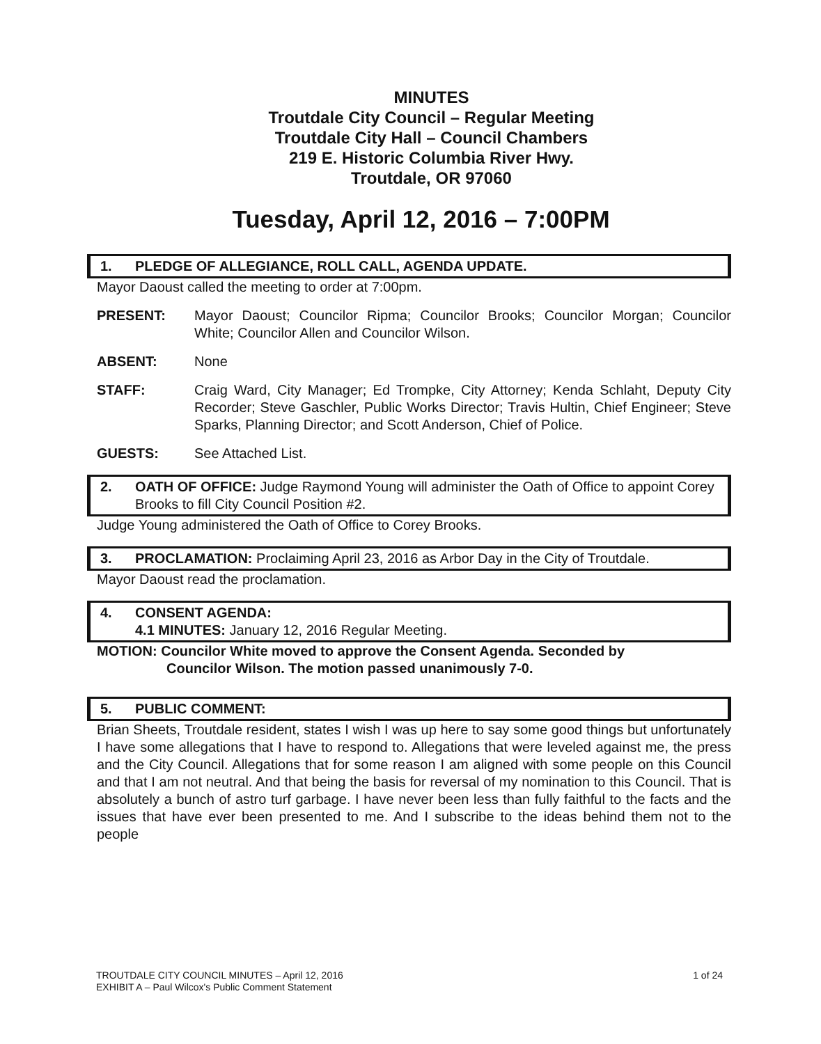MINUTES
Troutdale City Council – Regular Meeting
Troutdale City Hall – Council Chambers
219 E. Historic Columbia River Hwy.
Troutdale, OR 97060
Tuesday, April 12, 2016 – 7:00PM
1. PLEDGE OF ALLEGIANCE, ROLL CALL, AGENDA UPDATE.
Mayor Daoust called the meeting to order at 7:00pm.
PRESENT: Mayor Daoust; Councilor Ripma; Councilor Brooks; Councilor Morgan; Councilor White; Councilor Allen and Councilor Wilson.
ABSENT: None
STAFF: Craig Ward, City Manager; Ed Trompke, City Attorney; Kenda Schlaht, Deputy City Recorder; Steve Gaschler, Public Works Director; Travis Hultin, Chief Engineer; Steve Sparks, Planning Director; and Scott Anderson, Chief of Police.
GUESTS: See Attached List.
2. OATH OF OFFICE: Judge Raymond Young will administer the Oath of Office to appoint Corey Brooks to fill City Council Position #2.
Judge Young administered the Oath of Office to Corey Brooks.
3. PROCLAMATION: Proclaiming April 23, 2016 as Arbor Day in the City of Troutdale.
Mayor Daoust read the proclamation.
4. CONSENT AGENDA:
4.1 MINUTES: January 12, 2016 Regular Meeting.
MOTION: Councilor White moved to approve the Consent Agenda. Seconded by
Councilor Wilson. The motion passed unanimously 7-0.
5. PUBLIC COMMENT:
Brian Sheets, Troutdale resident, states I wish I was up here to say some good things but unfortunately I have some allegations that I have to respond to. Allegations that were leveled against me, the press and the City Council. Allegations that for some reason I am aligned with some people on this Council and that I am not neutral. And that being the basis for reversal of my nomination to this Council. That is absolutely a bunch of astro turf garbage. I have never been less than fully faithful to the facts and the issues that have ever been presented to me. And I subscribe to the ideas behind them not to the people
1 of 24 TROUTDALE CITY COUNCIL MINUTES – April 12, 2016
EXHIBIT A – Paul Wilcox's Public Comment Statement